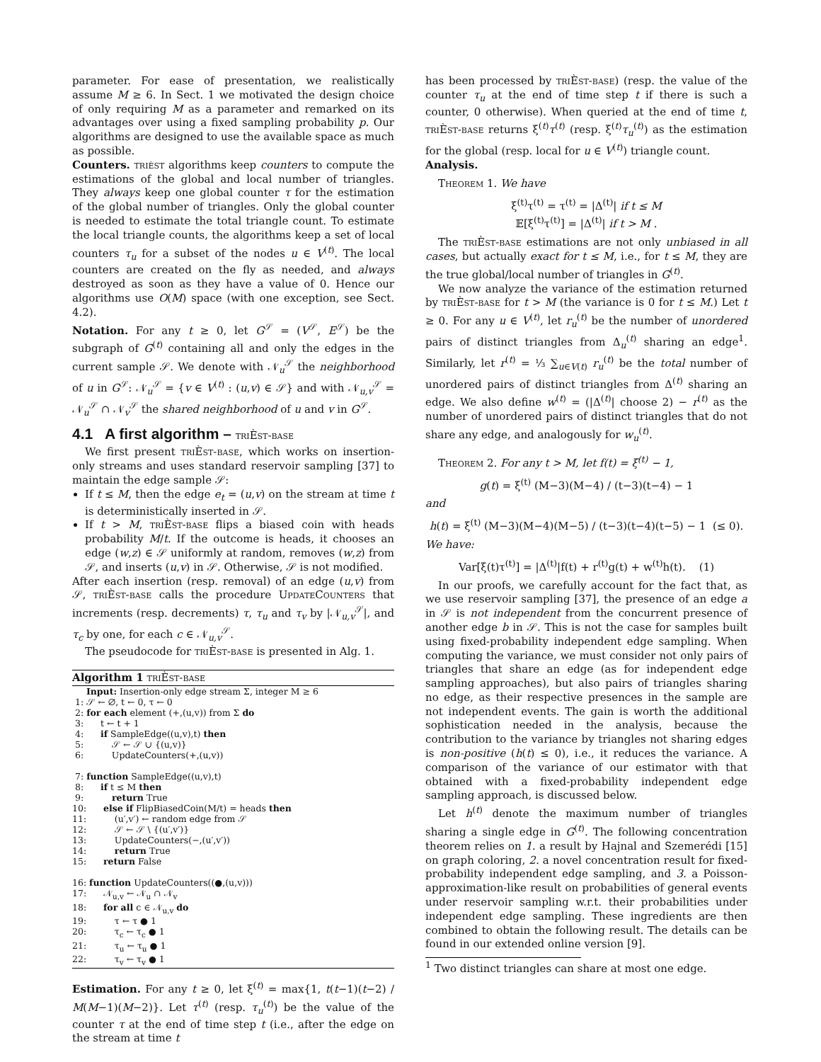parameter. For ease of presentation, we realistically assume M ≥ 6. In Sect. 1 we motivated the design choice of only requiring M as a parameter and remarked on its advantages over using a fixed sampling probability p. Our algorithms are designed to use the available space as much as possible.
Counters. trièst algorithms keep counters to compute the estimations of the global and local number of triangles. They always keep one global counter τ for the estimation of the global number of triangles. Only the global counter is needed to estimate the total triangle count. To estimate the local triangle counts, the algorithms keep a set of local counters τ<sub>u</sub> for a subset of the nodes u ∈ V<sup>(t)</sup>. The local counters are created on the fly as needed, and always destroyed as soon as they have a value of 0. Hence our algorithms use O(M) space (with one exception, see Sect. 4.2).
Notation. For any t ≥ 0, let G<sup>𝒮</sup> = (V<sup>𝒮</sup>, E<sup>𝒮</sup>) be the subgraph of G<sup>(t)</sup> containing all and only the edges in the current sample 𝒮. We denote with 𝒩<sub>u</sub><sup>𝒮</sup> the neighborhood of u in G<sup>𝒮</sup>: 𝒩<sub>u</sub><sup>𝒮</sup> = {v ∈ V<sup>(t)</sup> : (u,v) ∈ 𝒮} and with 𝒩<sub>u,v</sub><sup>𝒮</sup> = 𝒩<sub>u</sub><sup>𝒮</sup> ∩ 𝒩<sub>v</sub><sup>𝒮</sup> the shared neighborhood of u and v in G<sup>𝒮</sup>.
4.1 A first algorithm – triÈst-base
We first present triÈst-base, which works on insertion-only streams and uses standard reservoir sampling [37] to maintain the edge sample 𝒮:
If t ≤ M, then the edge e<sub>t</sub> = (u,v) on the stream at time t is deterministically inserted in 𝒮.
If t > M, triÈst-base flips a biased coin with heads probability M/t. If the outcome is heads, it chooses an edge (w,z) ∈ 𝒮 uniformly at random, removes (w,z) from 𝒮, and inserts (u,v) in 𝒮. Otherwise, 𝒮 is not modified.
After each insertion (resp. removal) of an edge (u,v) from 𝒮, triÈst-base calls the procedure UpdateCounters that increments (resp. decrements) τ, τ<sub>u</sub> and τ<sub>v</sub> by |𝒩<sub>u,v</sub><sup>𝒮</sup>|, and τ<sub>c</sub> by one, for each c ∈ 𝒩<sub>u,v</sub><sup>𝒮</sup>.
The pseudocode for triÈst-base is presented in Alg. 1.
Algorithm 1 triÈst-base
Input: Insertion-only edge stream Σ, integer M ≥ 6 1: 𝒮 ← ∅, t ← 0, τ ← 0 2: for each element (+,(u,v)) from Σ do 3: t ← t + 1 4: if SampleEdge((u,v),t) then 5: 𝒮 ← 𝒮 ∪ {(u,v)} 6: UpdateCounters(+,(u,v)) 7: function SampleEdge((u,v),t) 8: if t ≤ M then 9: return True 10: else if FlipBiasedCoin(M/t) = heads then 11: (u′,v′) ← random edge from 𝒮 12: 𝒮 ← 𝒮 \ {(u′,v′)} 13: UpdateCounters(−,(u′,v′)) 14: return True 15: return False 16: function UpdateCounters((●,(u,v))) 17: 𝒩<sub>u,v</sub> ← 𝒩<sub>u</sub> ∩ 𝒩<sub>v</sub> 18: for all c ∈ 𝒩<sub>u,v</sub> do 19: τ ← τ ● 1 20: τ<sub>c</sub> ← τ<sub>c</sub> ● 1 21: τ<sub>u</sub> ← τ<sub>u</sub> ● 1 22: τ<sub>v</sub> ← τ<sub>v</sub> ● 1
Estimation. For any t ≥ 0, let ξ<sup>(t)</sup> = max{1, t(t−1)(t−2) / M(M−1)(M−2)}. Let τ<sup>(t)</sup> (resp. τ<sub>u</sub><sup>(t)</sup>) be the value of the counter τ at the end of time step t (i.e., after the edge on the stream at time t
has been processed by triÈst-base) (resp. the value of the counter τ<sub>u</sub> at the end of time step t if there is such a counter, 0 otherwise). When queried at the end of time t, triÈst-base returns ξ<sup>(t)</sup>τ<sup>(t)</sup> (resp. ξ<sup>(t)</sup>τ<sub>u</sub><sup>(t)</sup>) as the estimation for the global (resp. local for u ∈ V<sup>(t)</sup>) triangle count.
Analysis.
Theorem 1. We have
ξ<sup>(t)</sup>τ<sup>(t)</sup> = τ<sup>(t)</sup> = |Δ<sup>(t)</sup>| if t ≤ M
𝔼[ξ<sup>(t)</sup>τ<sup>(t)</sup>] = |Δ<sup>(t)</sup>| if t > M .
The triÈst-base estimations are not only unbiased in all cases, but actually exact for t ≤ M, i.e., for t ≤ M, they are the true global/local number of triangles in G<sup>(t)</sup>.
We now analyze the variance of the estimation returned by triÈst-base for t > M (the variance is 0 for t ≤ M.) Let t ≥ 0. For any u ∈ V<sup>(t)</sup>, let r<sub>u</sub><sup>(t)</sup> be the number of unordered pairs of distinct triangles from Δ<sub>u</sub><sup>(t)</sup> sharing an edge<sup>1</sup>. Similarly, let r<sup>(t)</sup> = ⅓ ∑<sub>u∈V(t)</sub> r<sub>u</sub><sup>(t)</sup> be the total number of unordered pairs of distinct triangles from Δ<sup>(t)</sup> sharing an edge. We also define w<sup>(t)</sup> = (|Δ<sup>(t)</sup>| choose 2) − r<sup>(t)</sup> as the number of unordered pairs of distinct triangles that do not share any edge, and analogously for w<sub>u</sub><sup>(t)</sup>.
Theorem 2. For any t > M, let f(t) = ξ<sup>(t)</sup> − 1,
g(t) = ξ<sup>(t)</sup> (M−3)(M−4) / (t−3)(t−4) − 1
and
h(t) = ξ<sup>(t)</sup> (M−3)(M−4)(M−5) / (t−3)(t−4)(t−5) − 1 (≤ 0).
We have:
Var[ξ(t)τ<sup>(t)</sup>] = |Δ<sup>(t)</sup>|f(t) + r<sup>(t)</sup>g(t) + w<sup>(t)</sup>h(t). (1)
In our proofs, we carefully account for the fact that, as we use reservoir sampling [37], the presence of an edge a in 𝒮 is not independent from the concurrent presence of another edge b in 𝒮. This is not the case for samples built using fixed-probability independent edge sampling. When computing the variance, we must consider not only pairs of triangles that share an edge (as for independent edge sampling approaches), but also pairs of triangles sharing no edge, as their respective presences in the sample are not independent events. The gain is worth the additional sophistication needed in the analysis, because the contribution to the variance by triangles not sharing edges is non-positive (h(t) ≤ 0), i.e., it reduces the variance. A comparison of the variance of our estimator with that obtained with a fixed-probability independent edge sampling approach, is discussed below.
Let h<sup>(t)</sup> denote the maximum number of triangles sharing a single edge in G<sup>(t)</sup>. The following concentration theorem relies on 1. a result by Hajnal and Szemerédi [15] on graph coloring, 2. a novel concentration result for fixed-probability independent edge sampling, and 3. a Poisson-approximation-like result on probabilities of general events under reservoir sampling w.r.t. their probabilities under independent edge sampling. These ingredients are then combined to obtain the following result. The details can be found in our extended online version [9].
<sup>1</sup> Two distinct triangles can share at most one edge.